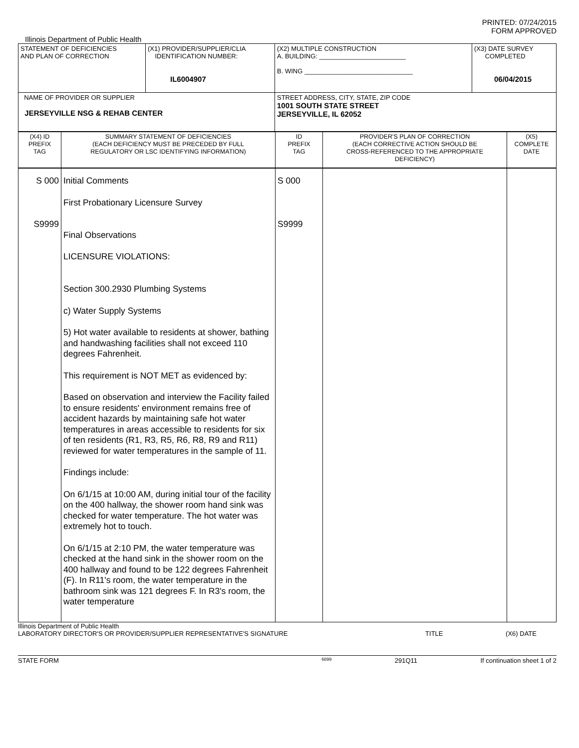PRINTED: 07/24/2015
FORM APPROVED
Illinois Department of Public Health
| STATEMENT OF DEFICIENCIES AND PLAN OF CORRECTION | (X1) PROVIDER/SUPPLIER/CLIA IDENTIFICATION NUMBER: IL6004907 | (X2) MULTIPLE CONSTRUCTION A. BUILDING: ________________________ B. WING ______________________________ | (X3) DATE SURVEY COMPLETED 06/04/2015 |
| NAME OF PROVIDER OR SUPPLIER JERSEYVILLE NSG & REHAB CENTER | | STREET ADDRESS, CITY, STATE, ZIP CODE 1001 SOUTH STATE STREET JERSEYVILLE, IL 62052 | |
| (X4) ID PREFIX TAG | SUMMARY STATEMENT OF DEFICIENCIES (EACH DEFICIENCY MUST BE PRECEDED BY FULL REGULATORY OR LSC IDENTIFYING INFORMATION) | ID PREFIX TAG | PROVIDER'S PLAN OF CORRECTION (EACH CORRECTIVE ACTION SHOULD BE CROSS-REFERENCED TO THE APPROPRIATE DEFICIENCY) | (X5) COMPLETE DATE |
| S 000 S9999 | Initial Comments First Probationary Licensure Survey Final Observations LICENSURE VIOLATIONS: Section 300.2930 Plumbing Systems c) Water Supply Systems 5) Hot water available to residents at shower, bathing and handwashing facilities shall not exceed 110 degrees Fahrenheit. This requirement is NOT MET as evidenced by: Based on observation and interview the Facility failed to ensure residents' environment remains free of accident hazards by maintaining safe hot water temperatures in areas accessible to residents for six of ten residents (R1, R3, R5, R6, R8, R9 and R11) reviewed for water temperatures in the sample of 11. Findings include: On 6/1/15 at 10:00 AM, during initial tour of the facility on the 400 hallway, the shower room hand sink was checked for water temperature. The hot water was extremely hot to touch. On 6/1/15 at 2:10 PM, the water temperature was checked at the hand sink in the shower room on the 400 hallway and found to be 122 degrees Fahrenheit (F). In R11's room, the water temperature in the bathroom sink was 121 degrees F. In R3's room, the water temperature | S 000 S9999 | | |
Illinois Department of Public Health
LABORATORY DIRECTOR'S OR PROVIDER/SUPPLIER REPRESENTATIVE'S SIGNATURE TITLE (X6) DATE
STATE FORM 6899 291Q11 If continuation sheet 1 of 2